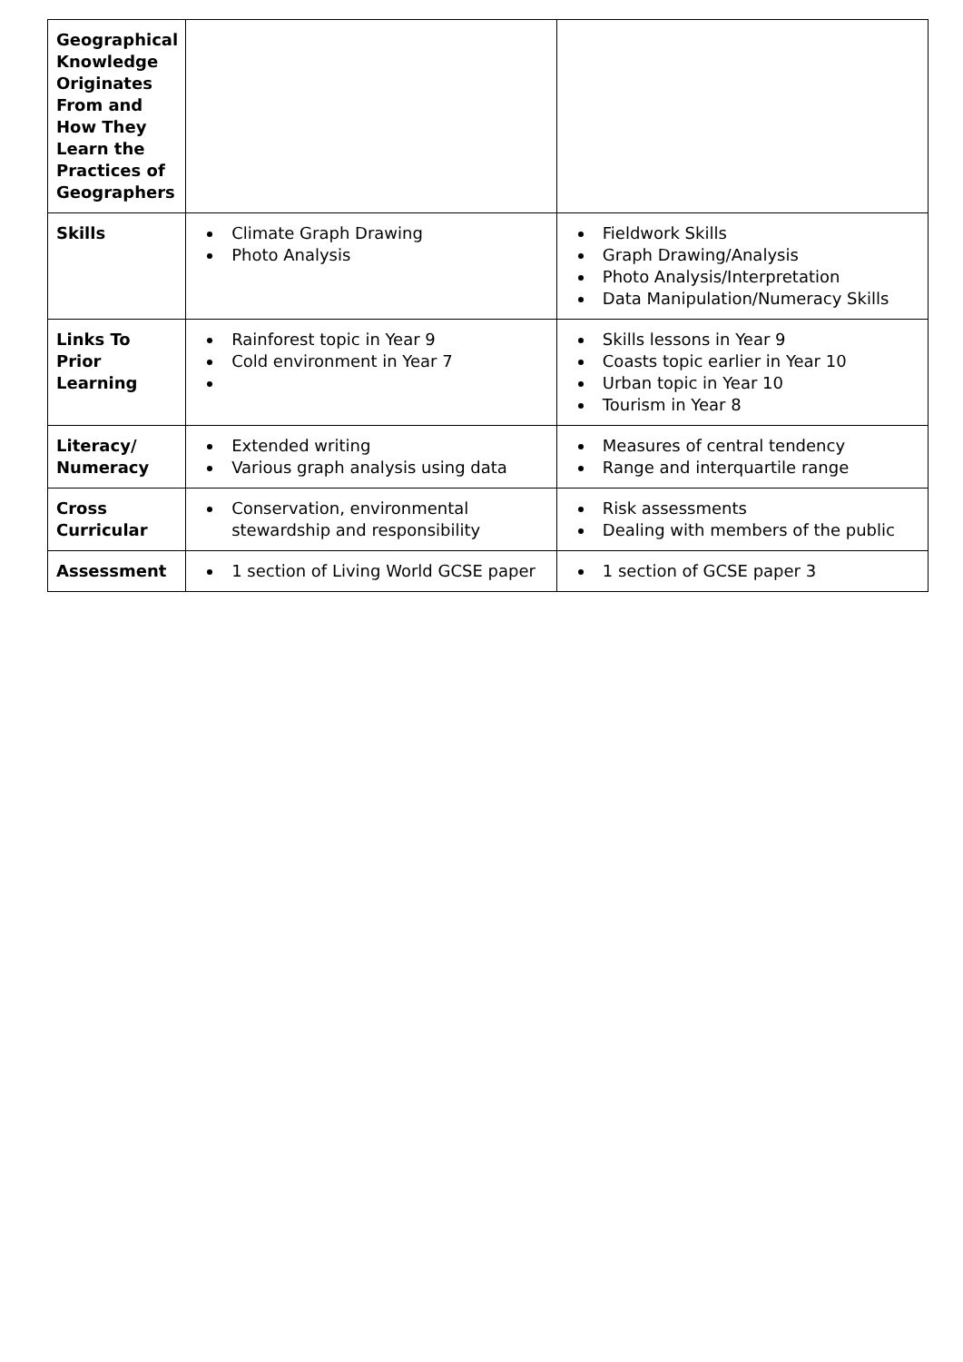| Geographical Knowledge Originates From and How They Learn the Practices of Geographers | | |
| Skills | Climate Graph Drawing Photo Analysis | Fieldwork Skills Graph Drawing/Analysis Photo Analysis/Interpretation Data Manipulation/Numeracy Skills |
| Links To Prior Learning | Rainforest topic in Year 9 Cold environment in Year 7 | Skills lessons in Year 9 Coasts topic earlier in Year 10 Urban topic in Year 10 Tourism in Year 8 |
| Literacy/ Numeracy | Extended writing Various graph analysis using data | Measures of central tendency Range and interquartile range |
| Cross Curricular | Conservation, environmental stewardship and responsibility | Risk assessments Dealing with members of the public |
| Assessment | 1 section of Living World GCSE paper | 1 section of GCSE paper 3 |